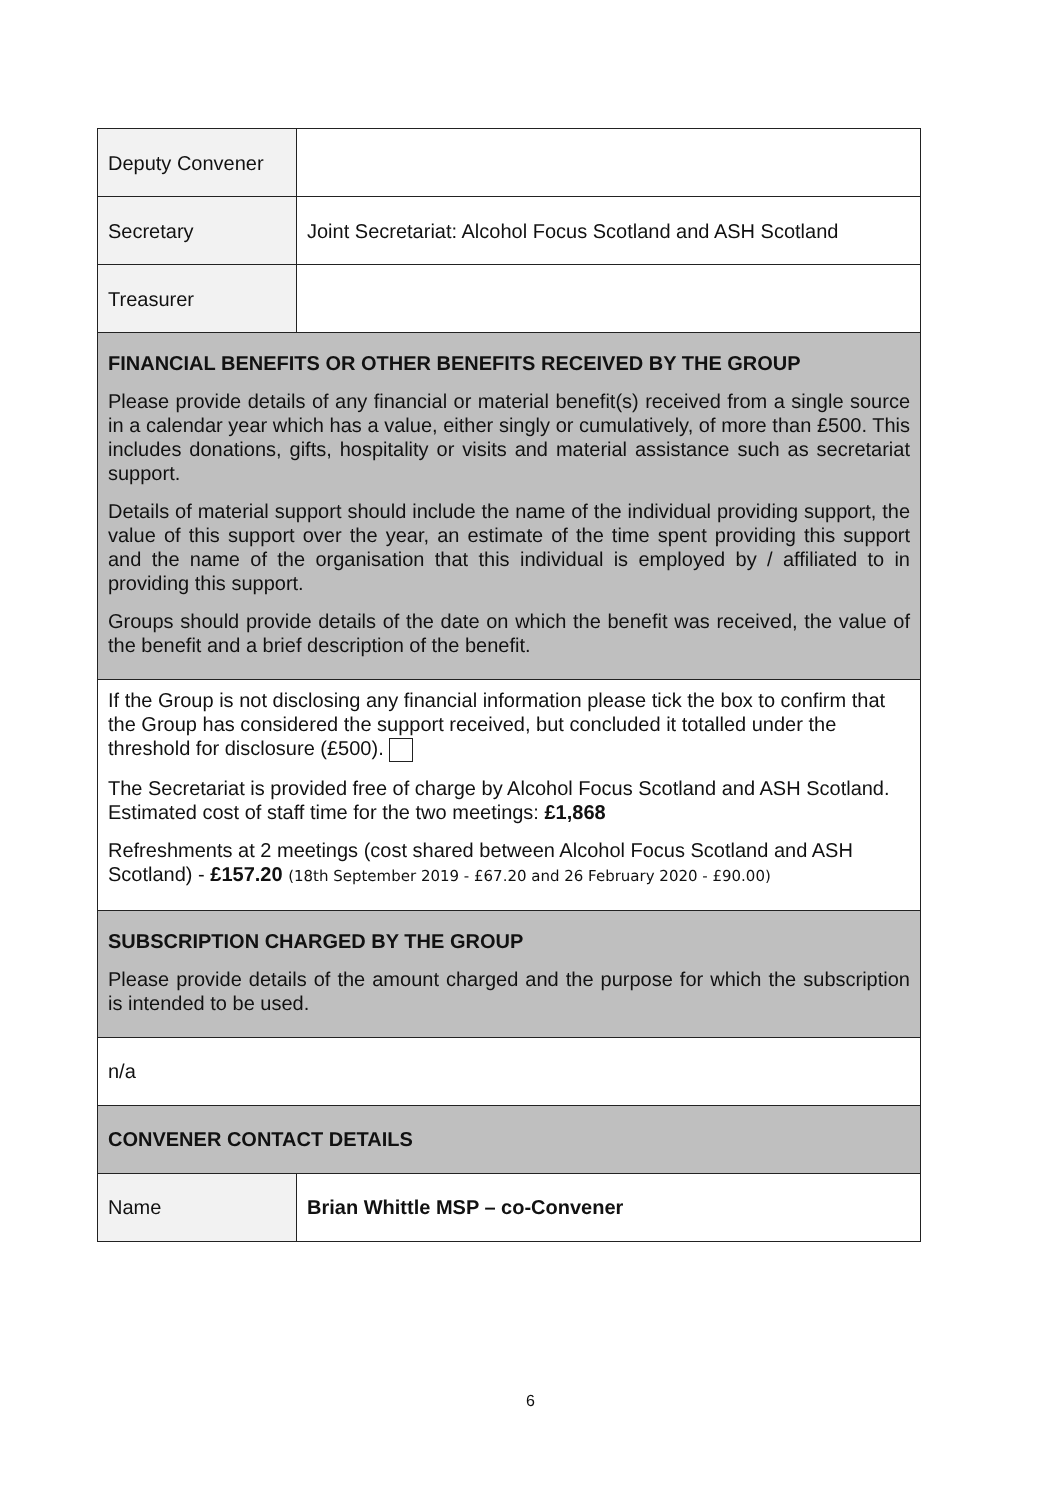| Deputy Convener | |
| Secretary | Joint Secretariat: Alcohol Focus Scotland and ASH Scotland |
| Treasurer | |
| FINANCIAL BENEFITS OR OTHER BENEFITS RECEIVED BY THE GROUP Please provide details of any financial or material benefit(s) received from a single source in a calendar year which has a value, either singly or cumulatively, of more than £500. This includes donations, gifts, hospitality or visits and material assistance such as secretariat support. Details of material support should include the name of the individual providing support, the value of this support over the year, an estimate of the time spent providing this support and the name of the organisation that this individual is employed by / affiliated to in providing this support. Groups should provide details of the date on which the benefit was received, the value of the benefit and a brief description of the benefit. | |
| If the Group is not disclosing any financial information please tick the box to confirm that the Group has considered the support received, but concluded it totalled under the threshold for disclosure (£500). The Secretariat is provided free of charge by Alcohol Focus Scotland and ASH Scotland. Estimated cost of staff time for the two meetings: £1,868 Refreshments at 2 meetings (cost shared between Alcohol Focus Scotland and ASH Scotland) - £157.20 (18th September 2019 - £67.20 and 26 February 2020 - £90.00) | |
| SUBSCRIPTION CHARGED BY THE GROUP Please provide details of the amount charged and the purpose for which the subscription is intended to be used. | |
| n/a | |
| CONVENER CONTACT DETAILS | |
| Name | Brian Whittle MSP – co-Convener |
6